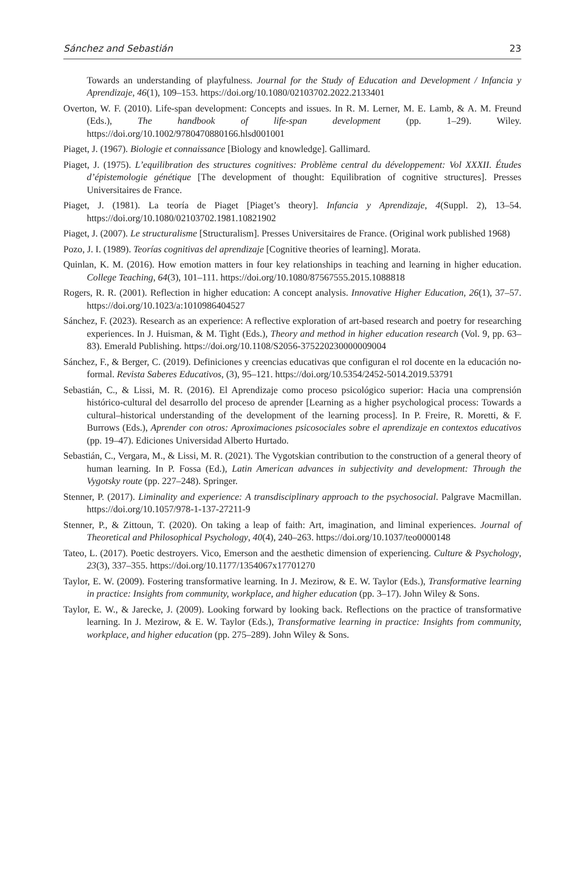Sánchez and Sebastián 23
Towards an understanding of playfulness. Journal for the Study of Education and Development / Infancia y Aprendizaje, 46(1), 109–153. https://doi.org/10.1080/02103702.2022.2133401
Overton, W. F. (2010). Life-span development: Concepts and issues. In R. M. Lerner, M. E. Lamb, & A. M. Freund (Eds.), The handbook of life-span development (pp. 1–29). Wiley. https://doi.org/10.1002/9780470880166.hlsd001001
Piaget, J. (1967). Biologie et connaissance [Biology and knowledge]. Gallimard.
Piaget, J. (1975). L’equilibration des structures cognitives: Problème central du développement: Vol XXXII. Études d’épistemologie génétique [The development of thought: Equilibration of cognitive structures]. Presses Universitaires de France.
Piaget, J. (1981). La teoría de Piaget [Piaget’s theory]. Infancia y Aprendizaje, 4(Suppl. 2), 13–54. https://doi.org/10.1080/02103702.1981.10821902
Piaget, J. (2007). Le structuralisme [Structuralism]. Presses Universitaires de France. (Original work published 1968)
Pozo, J. I. (1989). Teorías cognitivas del aprendizaje [Cognitive theories of learning]. Morata.
Quinlan, K. M. (2016). How emotion matters in four key relationships in teaching and learning in higher education. College Teaching, 64(3), 101–111. https://doi.org/10.1080/87567555.2015.1088818
Rogers, R. R. (2001). Reflection in higher education: A concept analysis. Innovative Higher Education, 26(1), 37–57. https://doi.org/10.1023/a:1010986404527
Sánchez, F. (2023). Research as an experience: A reflective exploration of art-based research and poetry for researching experiences. In J. Huisman, & M. Tight (Eds.), Theory and method in higher education research (Vol. 9, pp. 63–83). Emerald Publishing. https://doi.org/10.1108/S2056-375220230000009004
Sánchez, F., & Berger, C. (2019). Definiciones y creencias educativas que configuran el rol docente en la educación no-formal. Revista Saberes Educativos, (3), 95–121. https://doi.org/10.5354/2452-5014.2019.53791
Sebastián, C., & Lissi, M. R. (2016). El Aprendizaje como proceso psicológico superior: Hacia una comprensión histórico-cultural del desarrollo del proceso de aprender [Learning as a higher psychological process: Towards a cultural–historical understanding of the development of the learning process]. In P. Freire, R. Moretti, & F. Burrows (Eds.), Aprender con otros: Aproximaciones psicosociales sobre el aprendizaje en contextos educativos (pp. 19–47). Ediciones Universidad Alberto Hurtado.
Sebastián, C., Vergara, M., & Lissi, M. R. (2021). The Vygotskian contribution to the construction of a general theory of human learning. In P. Fossa (Ed.), Latin American advances in subjectivity and development: Through the Vygotsky route (pp. 227–248). Springer.
Stenner, P. (2017). Liminality and experience: A transdisciplinary approach to the psychosocial. Palgrave Macmillan. https://doi.org/10.1057/978-1-137-27211-9
Stenner, P., & Zittoun, T. (2020). On taking a leap of faith: Art, imagination, and liminal experiences. Journal of Theoretical and Philosophical Psychology, 40(4), 240–263. https://doi.org/10.1037/teo0000148
Tateo, L. (2017). Poetic destroyers. Vico, Emerson and the aesthetic dimension of experiencing. Culture & Psychology, 23(3), 337–355. https://doi.org/10.1177/1354067x17701270
Taylor, E. W. (2009). Fostering transformative learning. In J. Mezirow, & E. W. Taylor (Eds.), Transformative learning in practice: Insights from community, workplace, and higher education (pp. 3–17). John Wiley & Sons.
Taylor, E. W., & Jarecke, J. (2009). Looking forward by looking back. Reflections on the practice of transformative learning. In J. Mezirow, & E. W. Taylor (Eds.), Transformative learning in practice: Insights from community, workplace, and higher education (pp. 275–289). John Wiley & Sons.